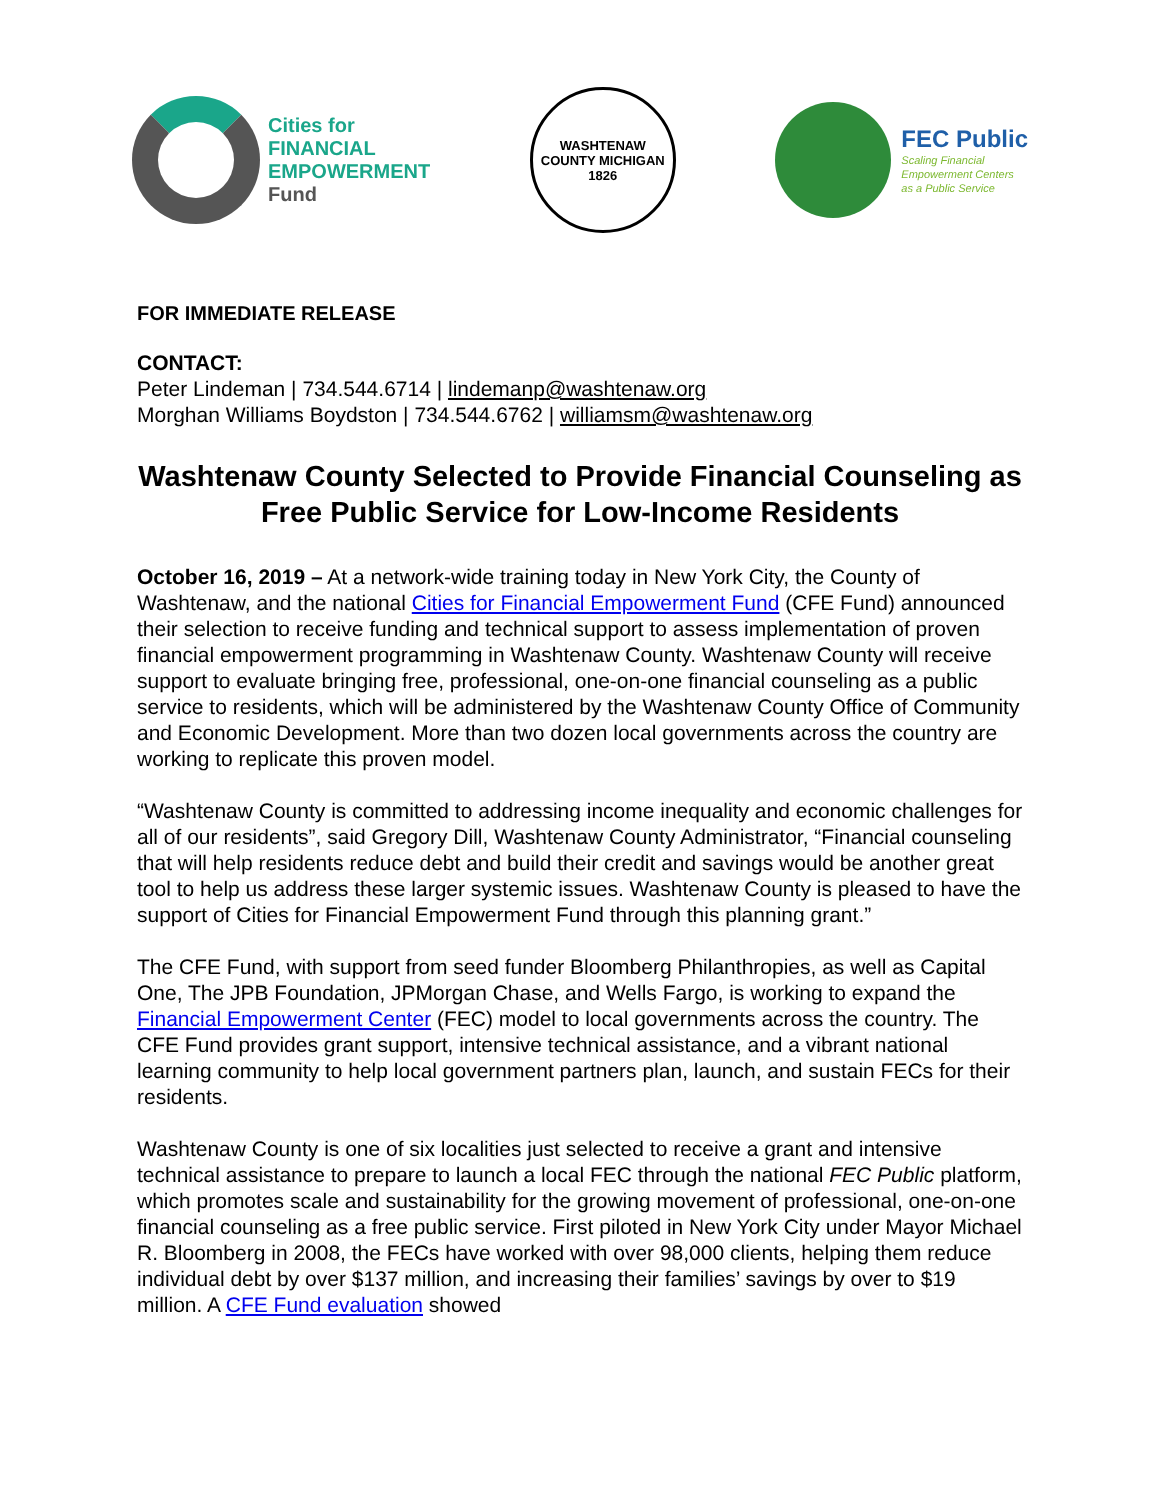Cities for
FINANCIAL
EMPOWERMENT
Fund
WASHTENAW COUNTY MICHIGAN
1826
FEC Public
Scaling Financial
Empowerment Centers
as a Public Service
FOR IMMEDIATE RELEASE
CONTACT:
Peter Lindeman | 734.544.6714 | lindemanp@washtenaw.org
Morghan Williams Boydston | 734.544.6762 | williamsm@washtenaw.org
Washtenaw County Selected to Provide Financial Counseling as Free Public Service for Low-Income Residents
October 16, 2019 – At a network-wide training today in New York City, the County of Washtenaw, and the national Cities for Financial Empowerment Fund (CFE Fund) announced their selection to receive funding and technical support to assess implementation of proven financial empowerment programming in Washtenaw County. Washtenaw County will receive support to evaluate bringing free, professional, one-on-one financial counseling as a public service to residents, which will be administered by the Washtenaw County Office of Community and Economic Development. More than two dozen local governments across the country are working to replicate this proven model.
“Washtenaw County is committed to addressing income inequality and economic challenges for all of our residents”, said Gregory Dill, Washtenaw County Administrator, “Financial counseling that will help residents reduce debt and build their credit and savings would be another great tool to help us address these larger systemic issues. Washtenaw County is pleased to have the support of Cities for Financial Empowerment Fund through this planning grant.”
The CFE Fund, with support from seed funder Bloomberg Philanthropies, as well as Capital One, The JPB Foundation, JPMorgan Chase, and Wells Fargo, is working to expand the Financial Empowerment Center (FEC) model to local governments across the country. The CFE Fund provides grant support, intensive technical assistance, and a vibrant national learning community to help local government partners plan, launch, and sustain FECs for their residents.
Washtenaw County is one of six localities just selected to receive a grant and intensive technical assistance to prepare to launch a local FEC through the national FEC Public platform, which promotes scale and sustainability for the growing movement of professional, one-on-one financial counseling as a free public service. First piloted in New York City under Mayor Michael R. Bloomberg in 2008, the FECs have worked with over 98,000 clients, helping them reduce individual debt by over $137 million, and increasing their families’ savings by over to $19 million. A CFE Fund evaluation showed